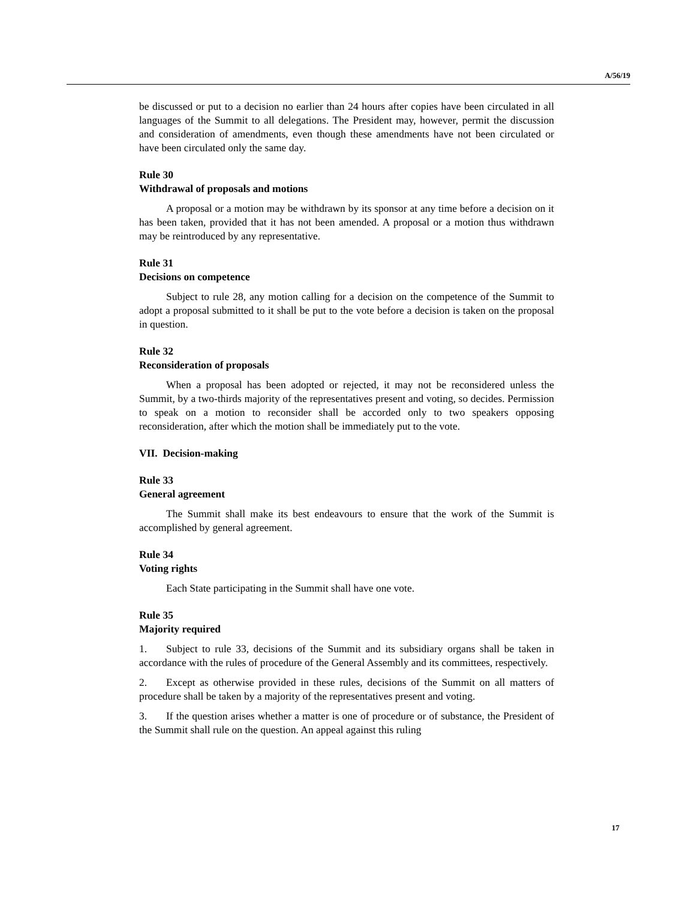A/56/19
be discussed or put to a decision no earlier than 24 hours after copies have been circulated in all languages of the Summit to all delegations. The President may, however, permit the discussion and consideration of amendments, even though these amendments have not been circulated or have been circulated only the same day.
Rule 30
Withdrawal of proposals and motions
A proposal or a motion may be withdrawn by its sponsor at any time before a decision on it has been taken, provided that it has not been amended. A proposal or a motion thus withdrawn may be reintroduced by any representative.
Rule 31
Decisions on competence
Subject to rule 28, any motion calling for a decision on the competence of the Summit to adopt a proposal submitted to it shall be put to the vote before a decision is taken on the proposal in question.
Rule 32
Reconsideration of proposals
When a proposal has been adopted or rejected, it may not be reconsidered unless the Summit, by a two-thirds majority of the representatives present and voting, so decides. Permission to speak on a motion to reconsider shall be accorded only to two speakers opposing reconsideration, after which the motion shall be immediately put to the vote.
VII. Decision-making
Rule 33
General agreement
The Summit shall make its best endeavours to ensure that the work of the Summit is accomplished by general agreement.
Rule 34
Voting rights
Each State participating in the Summit shall have one vote.
Rule 35
Majority required
1. Subject to rule 33, decisions of the Summit and its subsidiary organs shall be taken in accordance with the rules of procedure of the General Assembly and its committees, respectively.
2. Except as otherwise provided in these rules, decisions of the Summit on all matters of procedure shall be taken by a majority of the representatives present and voting.
3. If the question arises whether a matter is one of procedure or of substance, the President of the Summit shall rule on the question. An appeal against this ruling
17